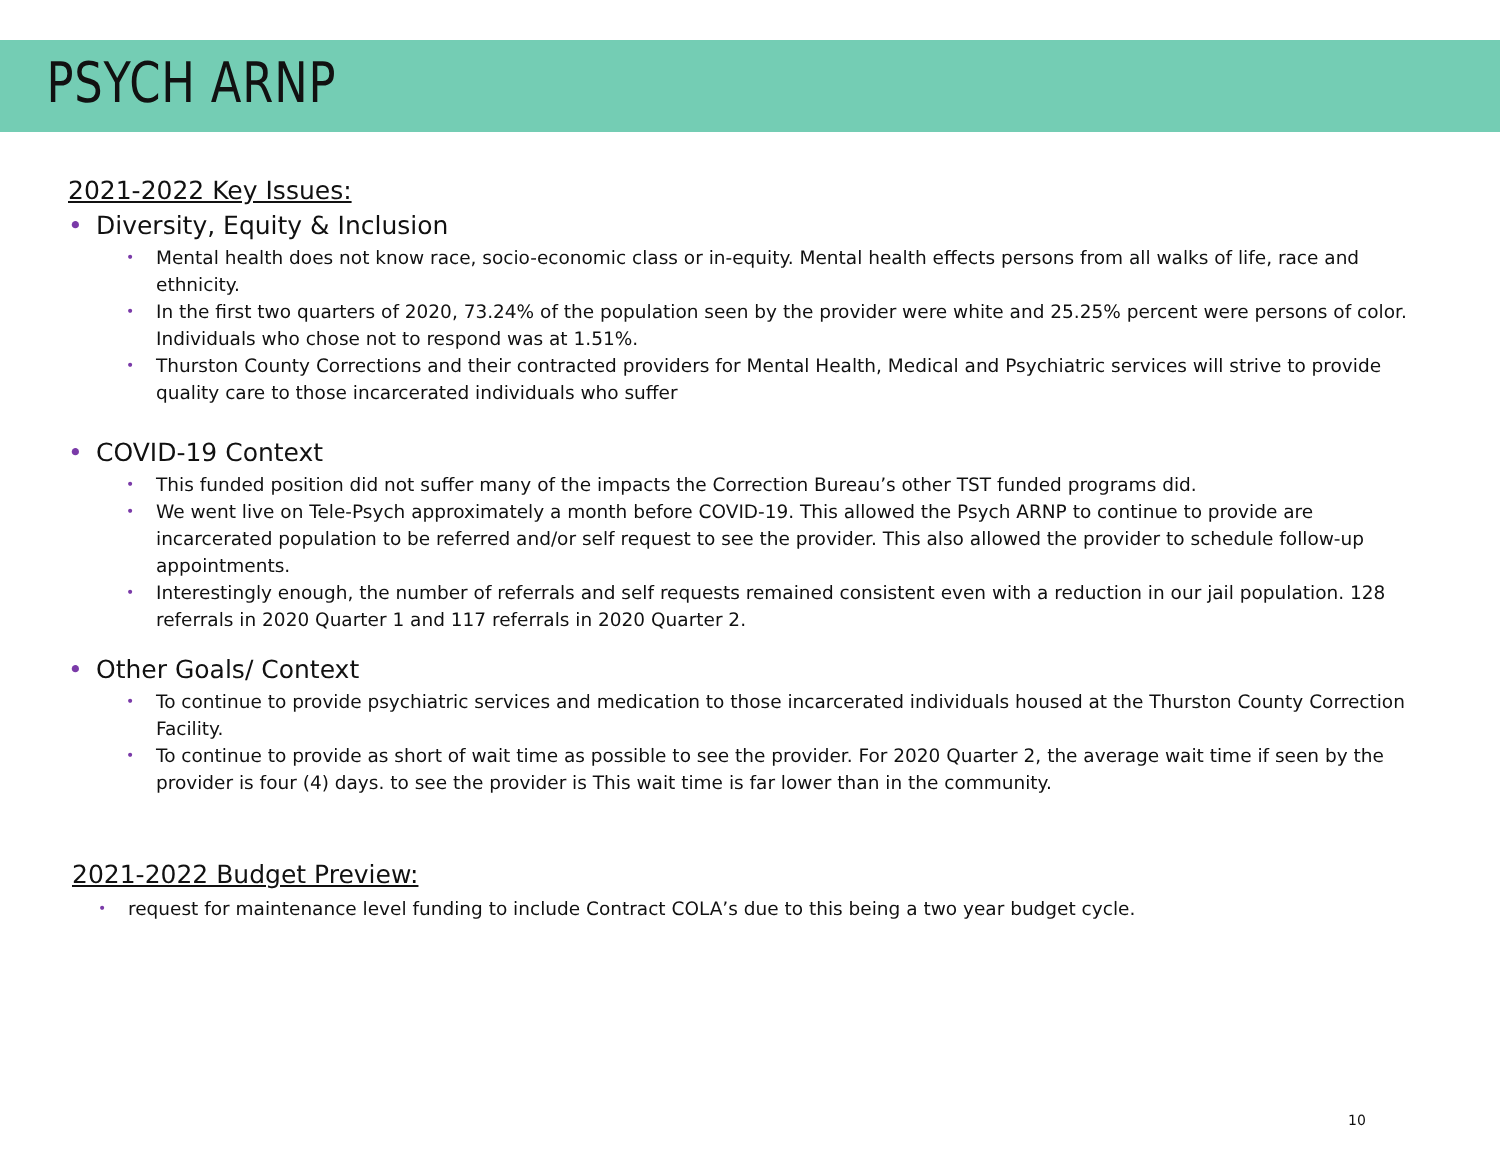PSYCH ARNP
2021-2022 Key Issues:
• Diversity, Equity & Inclusion
• Mental health does not know race, socio-economic class or in-equity. Mental health effects persons from all walks of life, race and ethnicity.
• In the first two quarters of 2020, 73.24% of the population seen by the provider were white and 25.25% percent were persons of color. Individuals who chose not to respond was at 1.51%.
• Thurston County Corrections and their contracted providers for Mental Health, Medical and Psychiatric services will strive to provide quality care to those incarcerated individuals who suffer
• COVID-19 Context
• This funded position did not suffer many of the impacts the Correction Bureau’s other TST funded programs did.
• We went live on Tele-Psych approximately a month before COVID-19. This allowed the Psych ARNP to continue to provide are incarcerated population to be referred and/or self request to see the provider. This also allowed the provider to schedule follow-up appointments.
• Interestingly enough, the number of referrals and self requests remained consistent even with a reduction in our jail population. 128 referrals in 2020 Quarter 1 and 117 referrals in 2020 Quarter 2.
• Other Goals/ Context
• To continue to provide psychiatric services and medication to those incarcerated individuals housed at the Thurston County Correction Facility.
• To continue to provide as short of wait time as possible to see the provider. For 2020 Quarter 2, the average wait time if seen by the provider is four (4) days. to see the provider is This wait time is far lower than in the community.
2021-2022 Budget Preview:
• request for maintenance level funding to include Contract COLA’s due to this being a two year budget cycle.
10